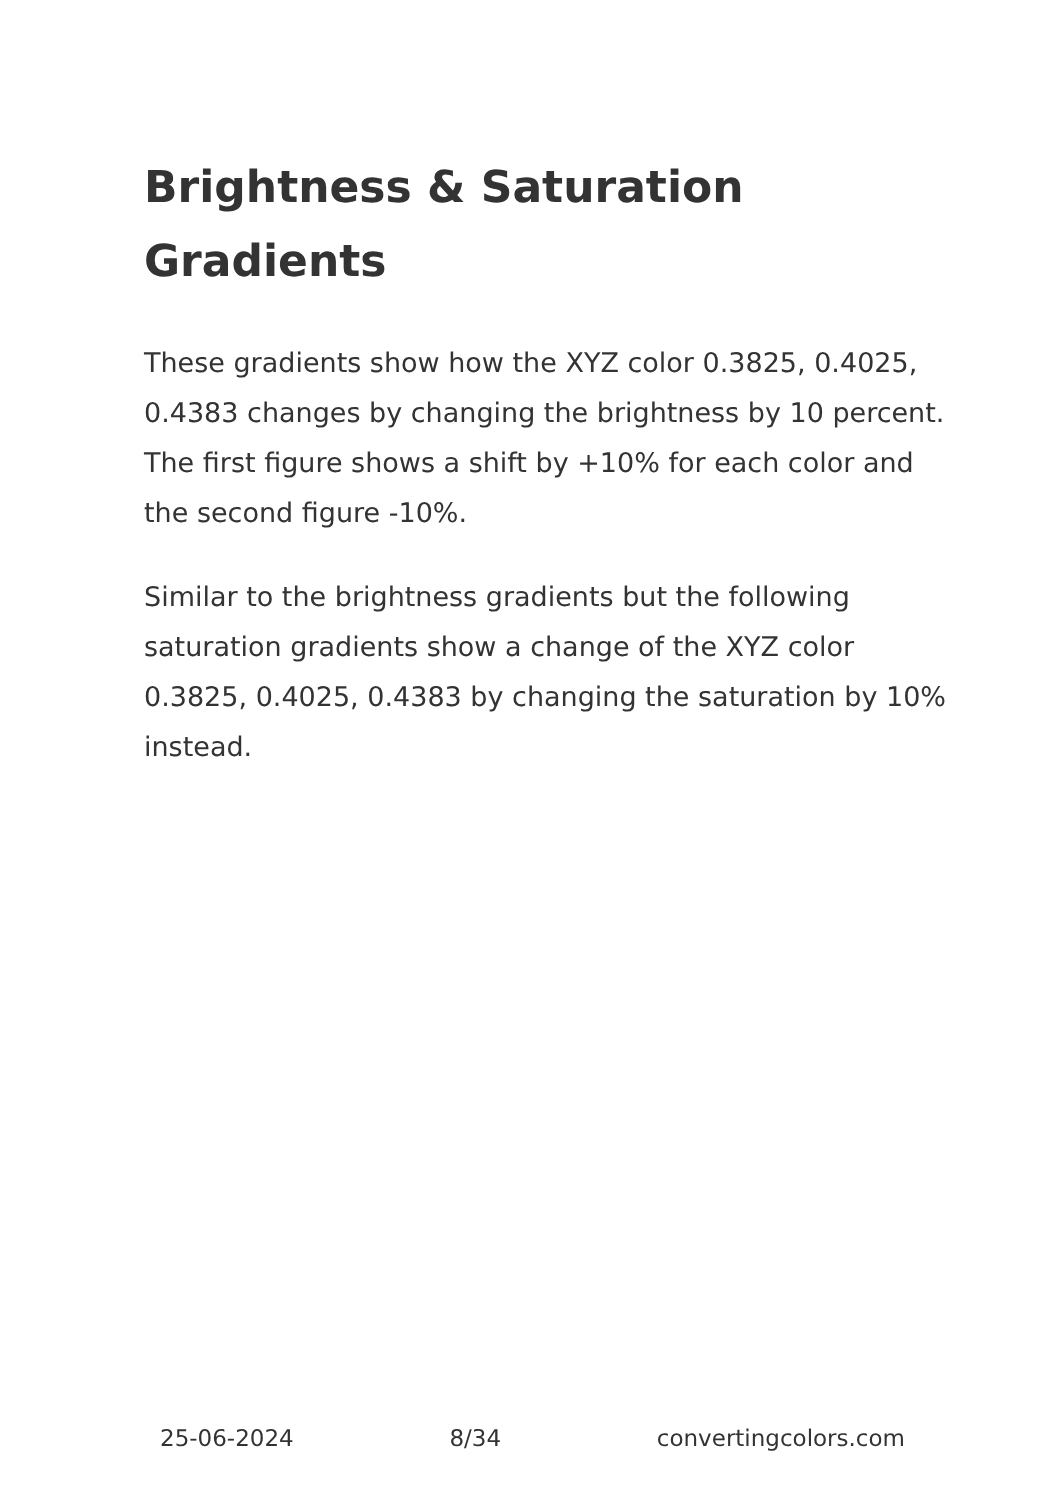Brightness & Saturation Gradients
These gradients show how the XYZ color 0.3825, 0.4025, 0.4383 changes by changing the brightness by 10 percent. The first figure shows a shift by +10% for each color and the second figure -10%.
Similar to the brightness gradients but the following saturation gradients show a change of the XYZ color 0.3825, 0.4025, 0.4383 by changing the saturation by 10% instead.
25-06-2024 8/34 convertingcolors.com